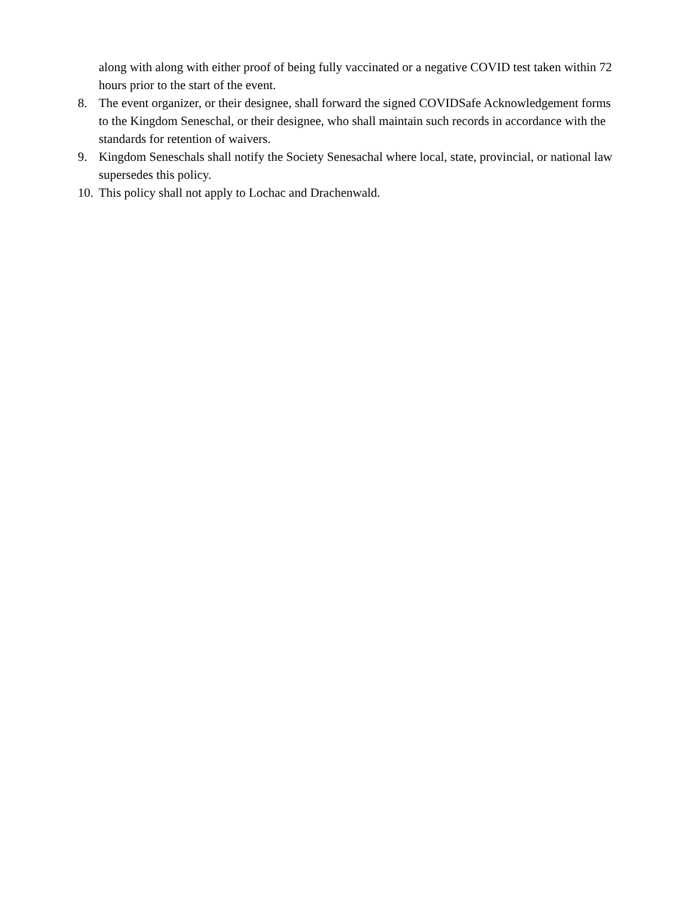along with along with either proof of being fully vaccinated or a negative COVID test taken within 72 hours prior to the start of the event.
8. The event organizer, or their designee, shall forward the signed COVIDSafe Acknowledgement forms to the Kingdom Seneschal, or their designee, who shall maintain such records in accordance with the standards for retention of waivers.
9. Kingdom Seneschals shall notify the Society Senesachal where local, state, provincial, or national law supersedes this policy.
10. This policy shall not apply to Lochac and Drachenwald.